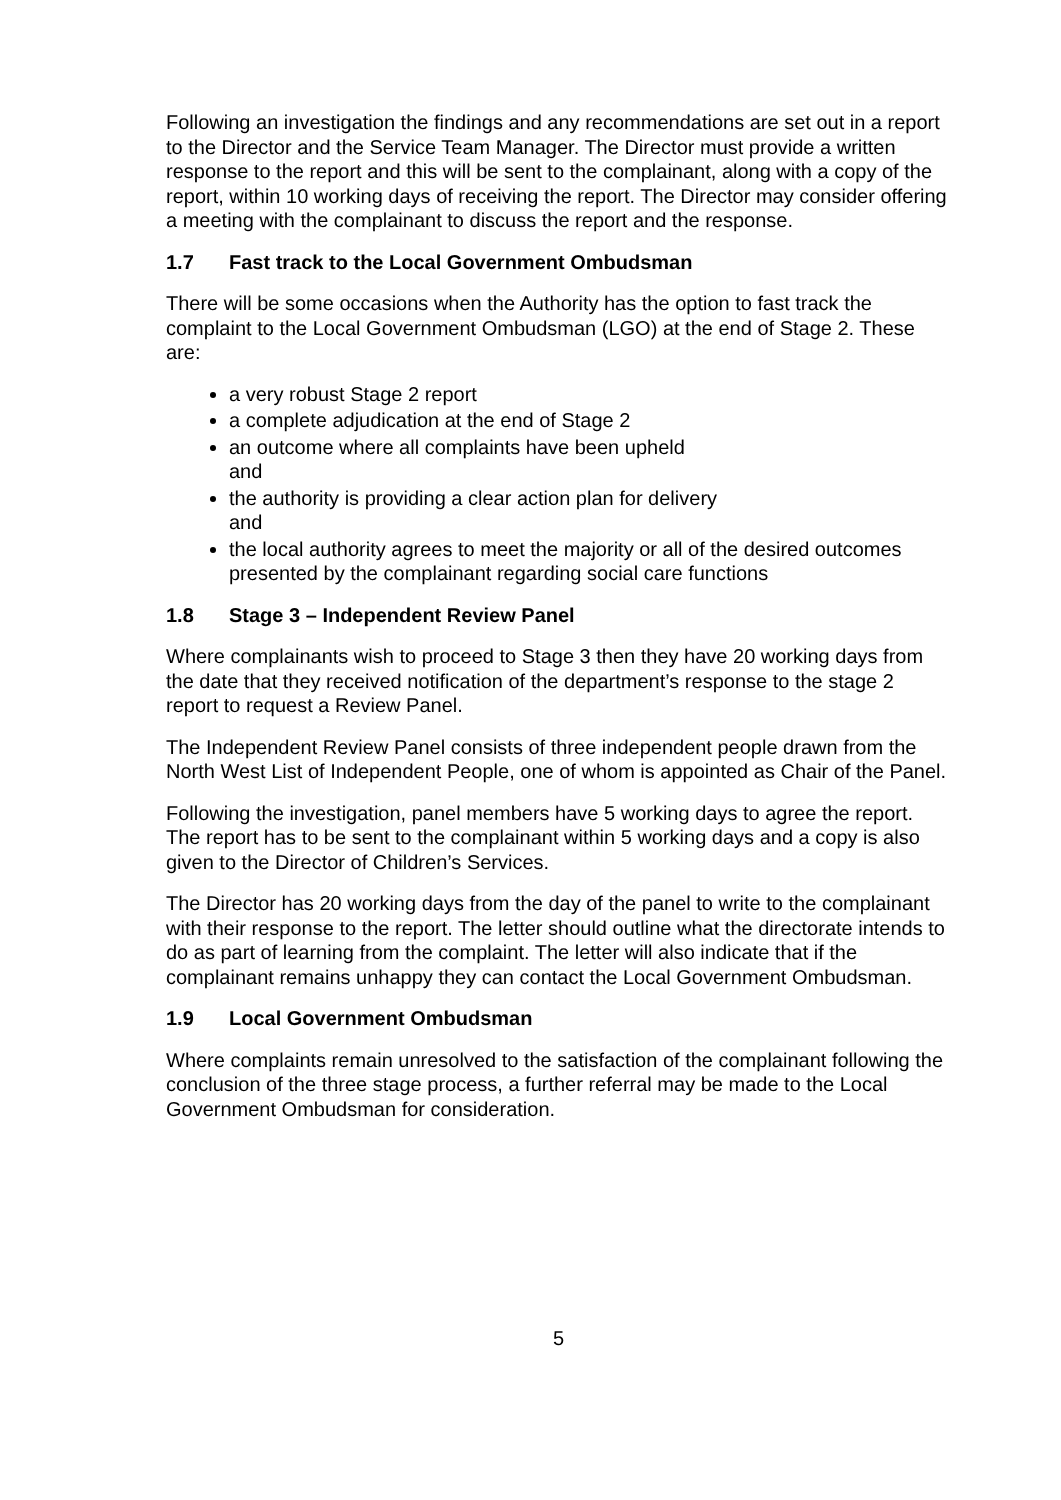Following an investigation the findings and any recommendations are set out in a report to the Director and the Service Team Manager. The Director must provide a written response to the report and this will be sent to the complainant, along with a copy of the report, within 10 working days of receiving the report. The Director may consider offering a meeting with the complainant to discuss the report and the response.
1.7 Fast track to the Local Government Ombudsman
There will be some occasions when the Authority has the option to fast track the complaint to the Local Government Ombudsman (LGO) at the end of Stage 2. These are:
a very robust Stage 2 report
a complete adjudication at the end of Stage 2
an outcome where all complaints have been upheld
and
the authority is providing a clear action plan for delivery
and
the local authority agrees to meet the majority or all of the desired outcomes presented by the complainant regarding social care functions
1.8 Stage 3 – Independent Review Panel
Where complainants wish to proceed to Stage 3 then they have 20 working days from the date that they received notification of the department’s response to the stage 2 report to request a Review Panel.
The Independent Review Panel consists of three independent people drawn from the North West List of Independent People, one of whom is appointed as Chair of the Panel.
Following the investigation, panel members have 5 working days to agree the report. The report has to be sent to the complainant within 5 working days and a copy is also given to the Director of Children’s Services.
The Director has 20 working days from the day of the panel to write to the complainant with their response to the report. The letter should outline what the directorate intends to do as part of learning from the complaint. The letter will also indicate that if the complainant remains unhappy they can contact the Local Government Ombudsman.
1.9 Local Government Ombudsman
Where complaints remain unresolved to the satisfaction of the complainant following the conclusion of the three stage process, a further referral may be made to the Local Government Ombudsman for consideration.
5